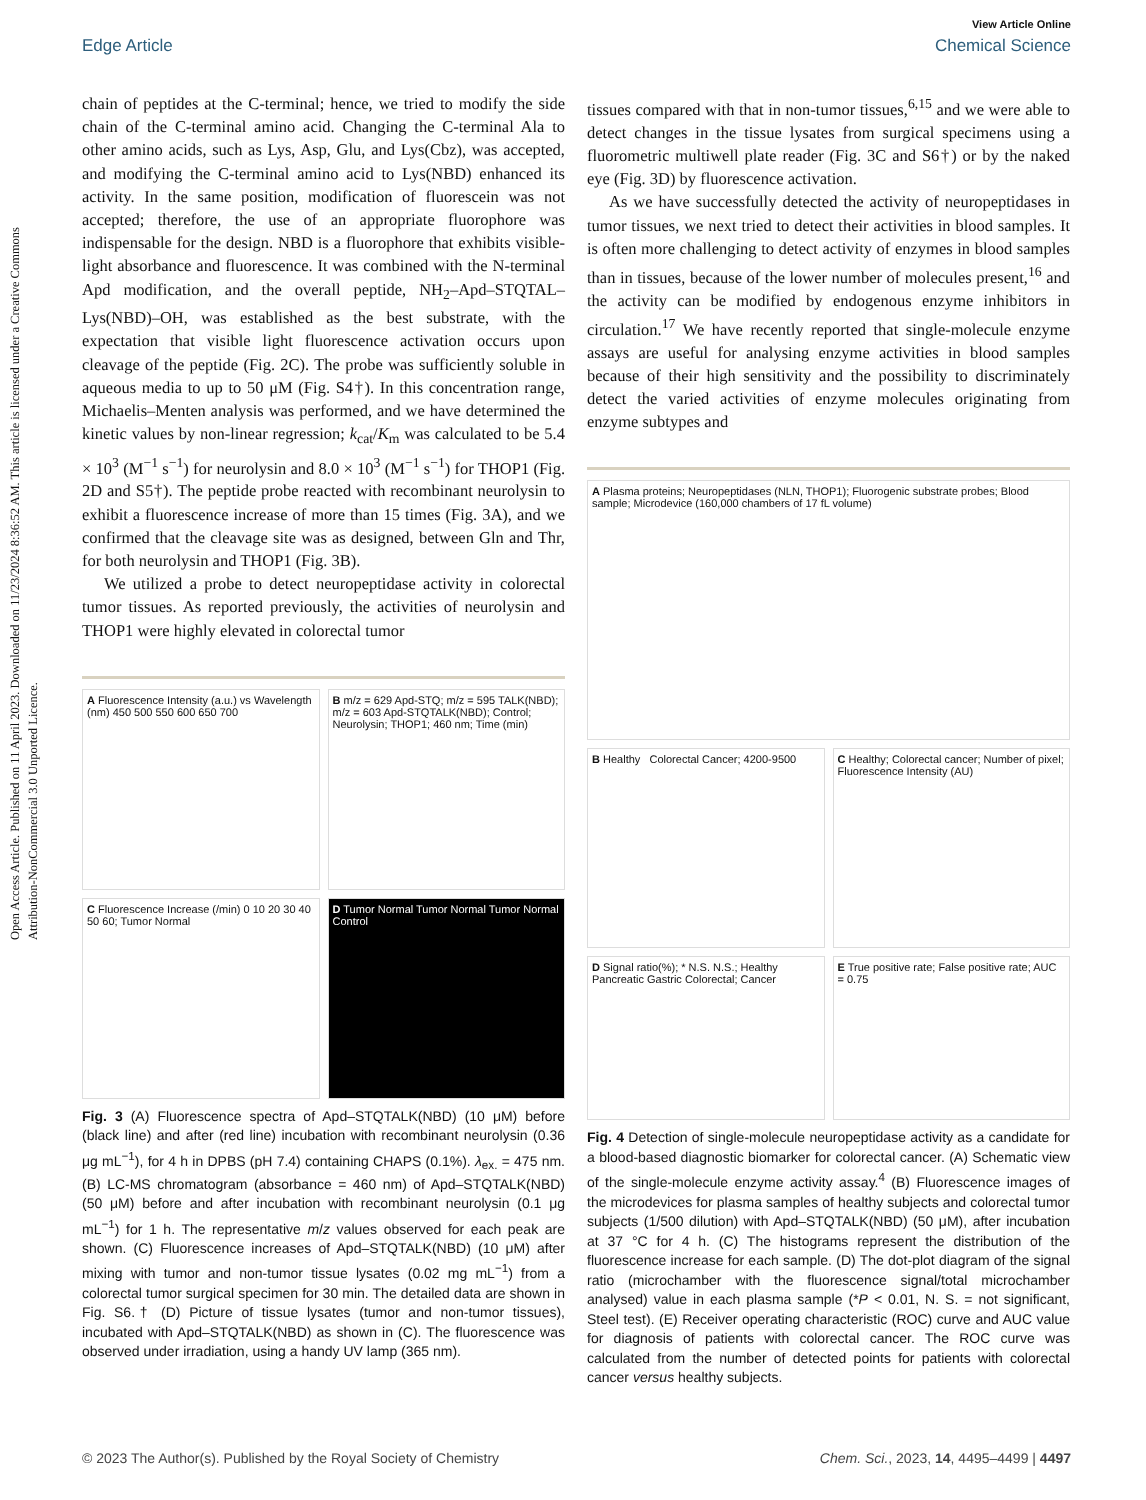Open Access Article. Published on 11 April 2023. Downloaded on 11/23/2024 8:36:52 AM. This article is licensed under a Creative Commons Attribution-NonCommercial 3.0 Unported Licence.
View Article Online
Edge Article Chemical Science
chain of peptides at the C-terminal; hence, we tried to modify the side chain of the C-terminal amino acid. Changing the C-terminal Ala to other amino acids, such as Lys, Asp, Glu, and Lys(Cbz), was accepted, and modifying the C-terminal amino acid to Lys(NBD) enhanced its activity. In the same position, modification of fluorescein was not accepted; therefore, the use of an appropriate fluorophore was indispensable for the design. NBD is a fluorophore that exhibits visible-light absorbance and fluorescence. It was combined with the N-terminal Apd modification, and the overall peptide, NH<sub>2</sub>–Apd–STQTAL–Lys(NBD)–OH, was established as the best substrate, with the expectation that visible light fluorescence activation occurs upon cleavage of the peptide (Fig. 2C). The probe was sufficiently soluble in aqueous media to up to 50 μM (Fig. S4†). In this concentration range, Michaelis–Menten analysis was performed, and we have determined the kinetic values by non-linear regression; k<sub>cat</sub>/K<sub>m</sub> was calculated to be 5.4 × 10<sup>3</sup> (M<sup>−1</sup> s<sup>−1</sup>) for neurolysin and 8.0 × 10<sup>3</sup> (M<sup>−1</sup> s<sup>−1</sup>) for THOP1 (Fig. 2D and S5†). The peptide probe reacted with recombinant neurolysin to exhibit a fluorescence increase of more than 15 times (Fig. 3A), and we confirmed that the cleavage site was as designed, between Gln and Thr, for both neurolysin and THOP1 (Fig. 3B).
We utilized a probe to detect neuropeptidase activity in colorectal tumor tissues. As reported previously, the activities of neurolysin and THOP1 were highly elevated in colorectal tumor
A Fluorescence Intensity (a.u.) vs Wavelength (nm) 450 500 550 600 650 700
B m/z = 629 Apd-STQ; m/z = 595 TALK(NBD); m/z = 603 Apd-STQTALK(NBD); Control; Neurolysin; THOP1; 460 nm; Time (min)
C Fluorescence Increase (/min) 0 10 20 30 40 50 60; Tumor Normal
D Tumor Normal Tumor Normal Tumor Normal Control
Fig. 3 (A) Fluorescence spectra of Apd–STQTALK(NBD) (10 μM) before (black line) and after (red line) incubation with recombinant neurolysin (0.36 μg mL<sup>−1</sup>), for 4 h in DPBS (pH 7.4) containing CHAPS (0.1%). λ<sub>ex.</sub> = 475 nm. (B) LC-MS chromatogram (absorbance = 460 nm) of Apd–STQTALK(NBD) (50 μM) before and after incubation with recombinant neurolysin (0.1 μg mL<sup>−1</sup>) for 1 h. The representative m/z values observed for each peak are shown. (C) Fluorescence increases of Apd–STQTALK(NBD) (10 μM) after mixing with tumor and non-tumor tissue lysates (0.02 mg mL<sup>−1</sup>) from a colorectal tumor surgical specimen for 30 min. The detailed data are shown in Fig. S6.† (D) Picture of tissue lysates (tumor and non-tumor tissues), incubated with Apd–STQTALK(NBD) as shown in (C). The fluorescence was observed under irradiation, using a handy UV lamp (365 nm).
tissues compared with that in non-tumor tissues,<sup>6,15</sup> and we were able to detect changes in the tissue lysates from surgical specimens using a fluorometric multiwell plate reader (Fig. 3C and S6†) or by the naked eye (Fig. 3D) by fluorescence activation.
As we have successfully detected the activity of neuropeptidases in tumor tissues, we next tried to detect their activities in blood samples. It is often more challenging to detect activity of enzymes in blood samples than in tissues, because of the lower number of molecules present,<sup>16</sup> and the activity can be modified by endogenous enzyme inhibitors in circulation.<sup>17</sup> We have recently reported that single-molecule enzyme assays are useful for analysing enzyme activities in blood samples because of their high sensitivity and the possibility to discriminately detect the varied activities of enzyme molecules originating from enzyme subtypes and
A Plasma proteins; Neuropeptidases (NLN, THOP1); Fluorogenic substrate probes; Blood sample; Microdevice (160,000 chambers of 17 fL volume)
B Healthy Colorectal Cancer; 4200-9500
C Healthy; Colorectal cancer; Number of pixel; Fluorescence Intensity (AU)
D Signal ratio(%); * N.S. N.S.; Healthy Pancreatic Gastric Colorectal; Cancer
E True positive rate; False positive rate; AUC = 0.75
Fig. 4 Detection of single-molecule neuropeptidase activity as a candidate for a blood-based diagnostic biomarker for colorectal cancer. (A) Schematic view of the single-molecule enzyme activity assay.<sup>4</sup> (B) Fluorescence images of the microdevices for plasma samples of healthy subjects and colorectal tumor subjects (1/500 dilution) with Apd–STQTALK(NBD) (50 μM), after incubation at 37 °C for 4 h. (C) The histograms represent the distribution of the fluorescence increase for each sample. (D) The dot-plot diagram of the signal ratio (microchamber with the fluorescence signal/total microchamber analysed) value in each plasma sample (*P < 0.01, N. S. = not significant, Steel test). (E) Receiver operating characteristic (ROC) curve and AUC value for diagnosis of patients with colorectal cancer. The ROC curve was calculated from the number of detected points for patients with colorectal cancer versus healthy subjects.
© 2023 The Author(s). Published by the Royal Society of Chemistry Chem. Sci., 2023, 14, 4495–4499 | 4497